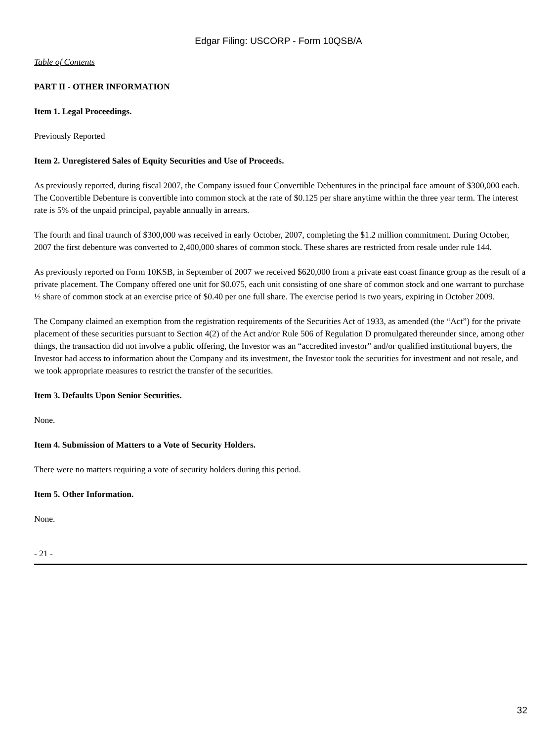Edgar Filing: USCORP - Form 10QSB/A
Table of Contents
PART II - OTHER INFORMATION
Item 1. Legal Proceedings.
Previously Reported
Item 2. Unregistered Sales of Equity Securities and Use of Proceeds.
As previously reported, during fiscal 2007, the Company issued four Convertible Debentures in the principal face amount of $300,000 each. The Convertible Debenture is convertible into common stock at the rate of $0.125 per share anytime within the three year term. The interest rate is 5% of the unpaid principal, payable annually in arrears.
The fourth and final traunch of $300,000 was received in early October, 2007, completing the $1.2 million commitment. During October, 2007 the first debenture was converted to 2,400,000 shares of common stock. These shares are restricted from resale under rule 144.
As previously reported on Form 10KSB, in September of 2007 we received $620,000 from a private east coast finance group as the result of a private placement. The Company offered one unit for $0.075, each unit consisting of one share of common stock and one warrant to purchase ½ share of common stock at an exercise price of $0.40 per one full share. The exercise period is two years, expiring in October 2009.
The Company claimed an exemption from the registration requirements of the Securities Act of 1933, as amended (the “Act”) for the private placement of these securities pursuant to Section 4(2) of the Act and/or Rule 506 of Regulation D promulgated thereunder since, among other things, the transaction did not involve a public offering, the Investor was an “accredited investor” and/or qualified institutional buyers, the Investor had access to information about the Company and its investment, the Investor took the securities for investment and not resale, and we took appropriate measures to restrict the transfer of the securities.
Item 3. Defaults Upon Senior Securities.
None.
Item 4. Submission of Matters to a Vote of Security Holders.
There were no matters requiring a vote of security holders during this period.
Item 5. Other Information.
None.
- 21 -
32